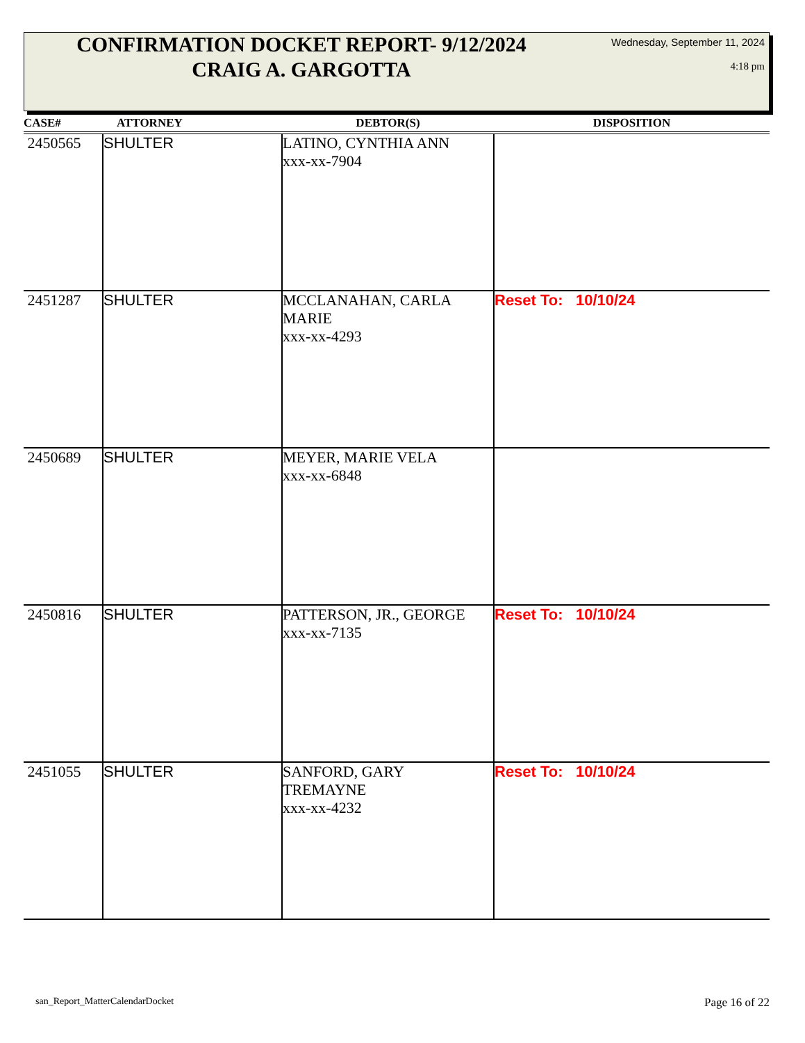CONFIRMATION DOCKET REPORT- 9/12/2024
CRAIG A. GARGOTTA
Wednesday, September 11, 2024
4:18 pm
| CASE# | ATTORNEY | DEBTOR(S) | DISPOSITION |
| --- | --- | --- | --- |
| 2450565 | SHULTER | LATINO, CYNTHIA ANN xxx-xx-7904 | |
| 2451287 | SHULTER | MCCLANAHAN, CARLA MARIE xxx-xx-4293 | Reset To: 10/10/24 |
| 2450689 | SHULTER | MEYER, MARIE VELA xxx-xx-6848 | |
| 2450816 | SHULTER | PATTERSON, JR., GEORGE xxx-xx-7135 | Reset To: 10/10/24 |
| 2451055 | SHULTER | SANFORD, GARY TREMAYNE xxx-xx-4232 | Reset To: 10/10/24 |
san_Report_MatterCalendarDocket
Page 16 of 22